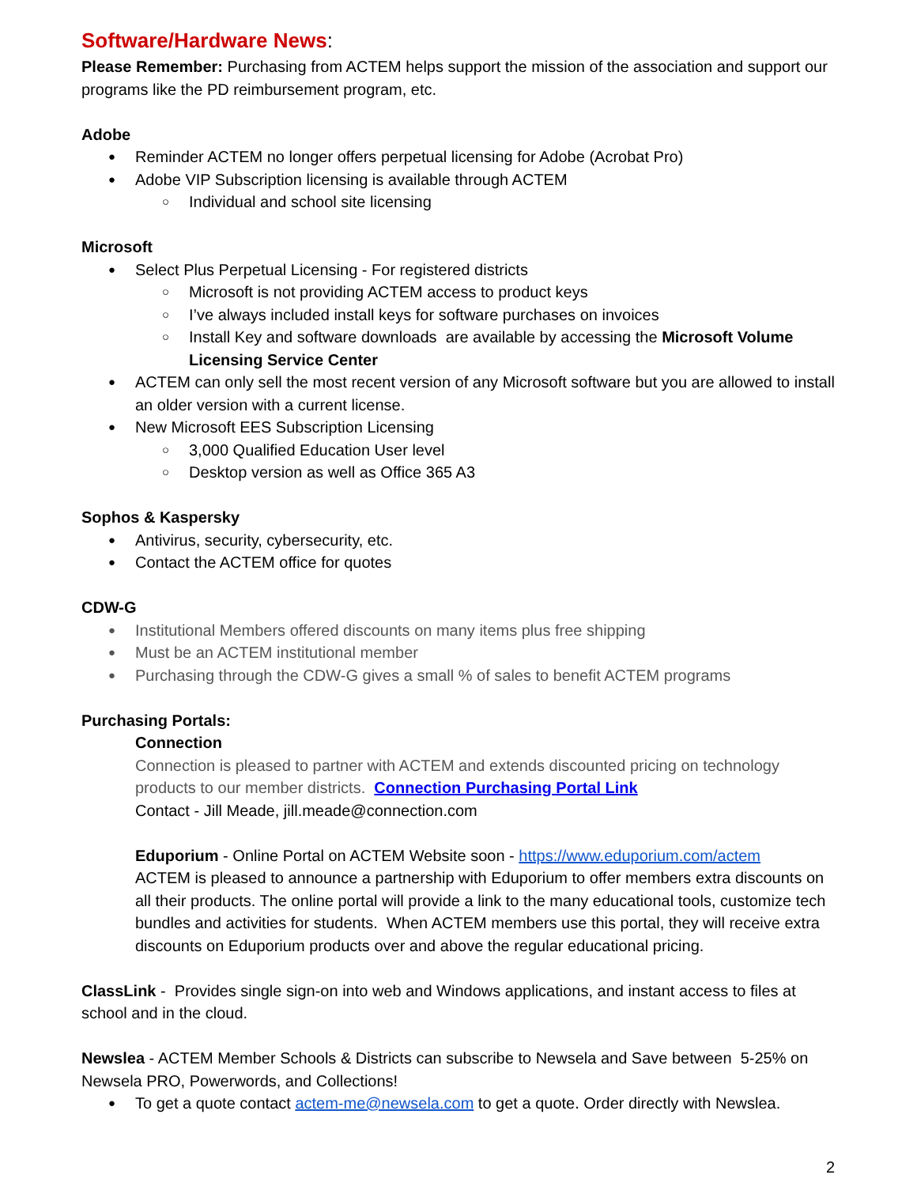Software/Hardware News:
Please Remember: Purchasing from ACTEM helps support the mission of the association and support our programs like the PD reimbursement program, etc.
Adobe
Reminder ACTEM no longer offers perpetual licensing for Adobe (Acrobat Pro)
Adobe VIP Subscription licensing is available through ACTEM
Individual and school site licensing
Microsoft
Select Plus Perpetual Licensing - For registered districts
Microsoft is not providing ACTEM access to product keys
I’ve always included install keys for software purchases on invoices
Install Key and software downloads are available by accessing the Microsoft Volume Licensing Service Center
ACTEM can only sell the most recent version of any Microsoft software but you are allowed to install an older version with a current license.
New Microsoft EES Subscription Licensing
3,000 Qualified Education User level
Desktop version as well as Office 365 A3
Sophos & Kaspersky
Antivirus, security, cybersecurity, etc.
Contact the ACTEM office for quotes
CDW-G
Institutional Members offered discounts on many items plus free shipping
Must be an ACTEM institutional member
Purchasing through the CDW-G gives a small % of sales to benefit ACTEM programs
Purchasing Portals:
Connection
Connection is pleased to partner with ACTEM and extends discounted pricing on technology products to our member districts. Connection Purchasing Portal Link
Contact - Jill Meade, jill.meade@connection.com
Eduporium - Online Portal on ACTEM Website soon - https://www.eduporium.com/actem
ACTEM is pleased to announce a partnership with Eduporium to offer members extra discounts on all their products. The online portal will provide a link to the many educational tools, customize tech bundles and activities for students. When ACTEM members use this portal, they will receive extra discounts on Eduporium products over and above the regular educational pricing.
ClassLink - Provides single sign-on into web and Windows applications, and instant access to files at school and in the cloud.
Newslea - ACTEM Member Schools & Districts can subscribe to Newsela and Save between 5-25% on Newsela PRO, Powerwords, and Collections!
To get a quote contact actem-me@newsela.com to get a quote. Order directly with Newslea.
2